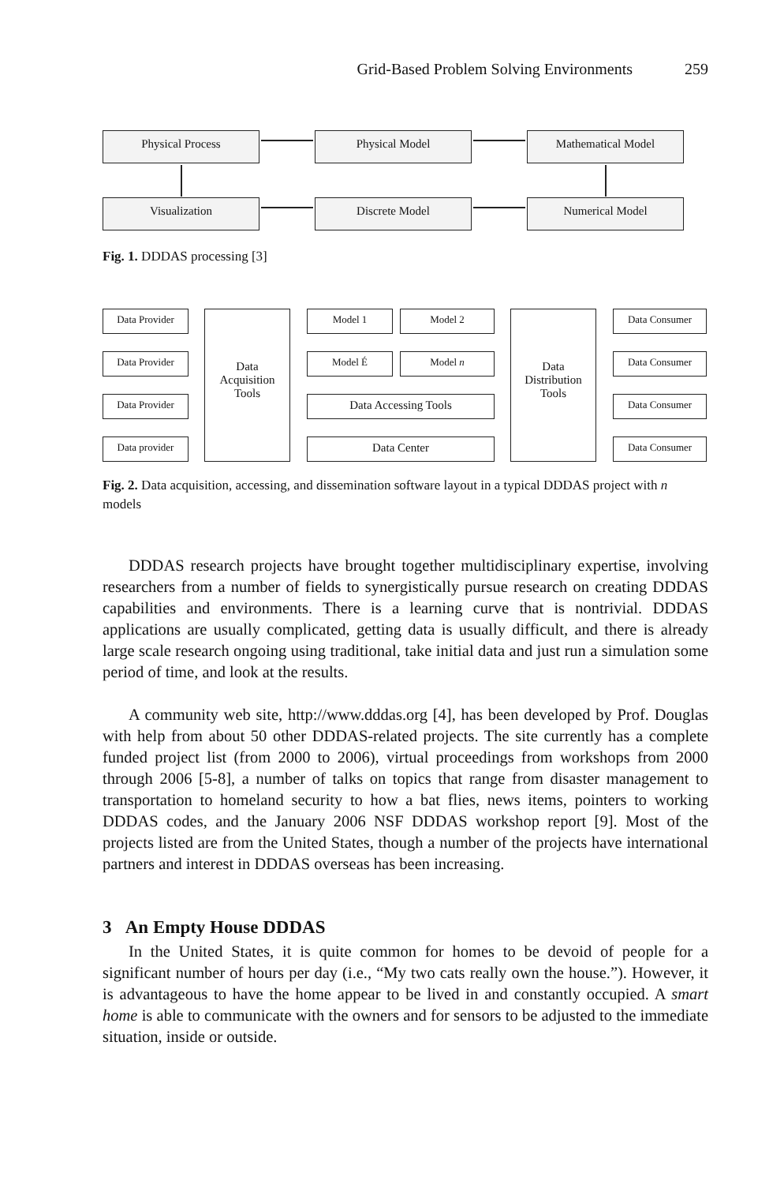Grid-Based Problem Solving Environments 259
Physical Process Physical Model Mathematical Model
Visualization Discrete Model Numerical Model
Fig. 1. DDDAS processing [3]
Data Provider
Data Provider
Data Provider
Data provider
Data
Acquisition
Tools
Model 1 Model 2
Model É Model n
Data Accessing Tools
Data Center
Data
Distribution
Tools
Data Consumer
Data Consumer
Data Consumer
Data Consumer
Fig. 2. Data acquisition, accessing, and dissemination software layout in a typical DDDAS project with n models
DDDAS research projects have brought together multidisciplinary expertise, involving researchers from a number of fields to synergistically pursue research on creating DDDAS capabilities and environments. There is a learning curve that is nontrivial. DDDAS applications are usually complicated, getting data is usually difficult, and there is already large scale research ongoing using traditional, take initial data and just run a simulation some period of time, and look at the results.
A community web site, http://www.dddas.org [4], has been developed by Prof. Douglas with help from about 50 other DDDAS-related projects. The site currently has a complete funded project list (from 2000 to 2006), virtual proceedings from workshops from 2000 through 2006 [5-8], a number of talks on topics that range from disaster management to transportation to homeland security to how a bat flies, news items, pointers to working DDDAS codes, and the January 2006 NSF DDDAS workshop report [9]. Most of the projects listed are from the United States, though a number of the projects have international partners and interest in DDDAS overseas has been increasing.
3 An Empty House DDDAS
In the United States, it is quite common for homes to be devoid of people for a significant number of hours per day (i.e., “My two cats really own the house.”). However, it is advantageous to have the home appear to be lived in and constantly occupied. A smart home is able to communicate with the owners and for sensors to be adjusted to the immediate situation, inside or outside.